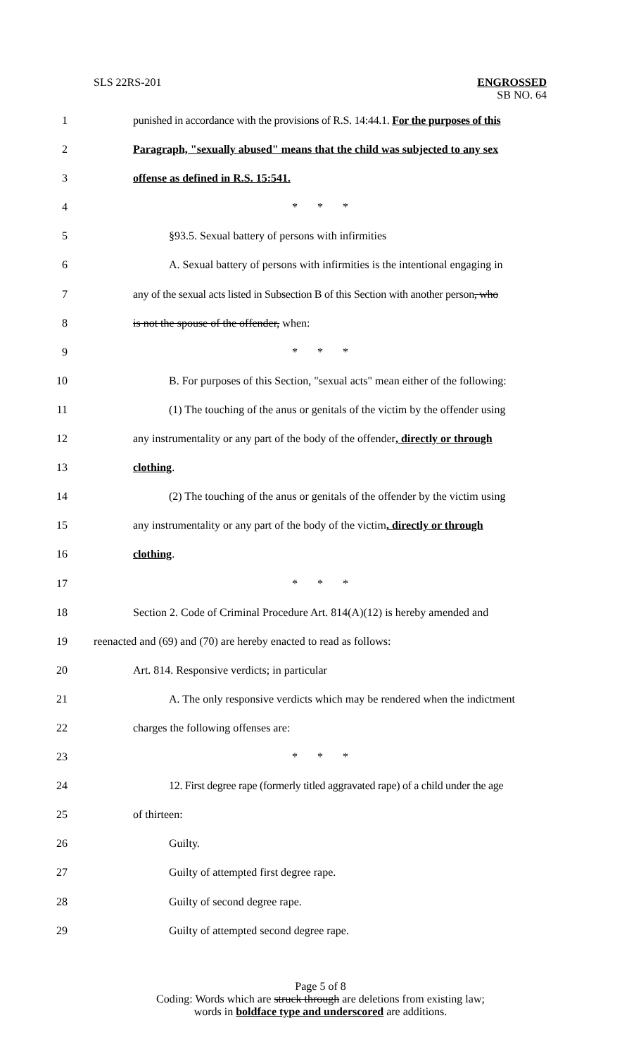SLS 22RS-201
ENGROSSED
SB NO. 64
1 punished in accordance with the provisions of R.S. 14:44.1. For the purposes of this
2 Paragraph, "sexually abused" means that the child was subjected to any sex
3 offense as defined in R.S. 15:541.
4 * * *
5 §93.5. Sexual battery of persons with infirmities
6 A. Sexual battery of persons with infirmities is the intentional engaging in
7 any of the sexual acts listed in Subsection B of this Section with another person, who
8 is not the spouse of the offender, when:
9 * * *
10 B. For purposes of this Section, "sexual acts" mean either of the following:
11 (1) The touching of the anus or genitals of the victim by the offender using
12 any instrumentality or any part of the body of the offender, directly or through
13 clothing.
14 (2) The touching of the anus or genitals of the offender by the victim using
15 any instrumentality or any part of the body of the victim, directly or through
16 clothing.
17 * * *
18 Section 2. Code of Criminal Procedure Art. 814(A)(12) is hereby amended and
19 reenacted and (69) and (70) are hereby enacted to read as follows:
20 Art. 814. Responsive verdicts; in particular
21 A. The only responsive verdicts which may be rendered when the indictment
22 charges the following offenses are:
23 * * *
24 12. First degree rape (formerly titled aggravated rape) of a child under the age
25 of thirteen:
26 Guilty.
27 Guilty of attempted first degree rape.
28 Guilty of second degree rape.
29 Guilty of attempted second degree rape.
Page 5 of 8
Coding: Words which are struck through are deletions from existing law;
words in boldface type and underscored are additions.